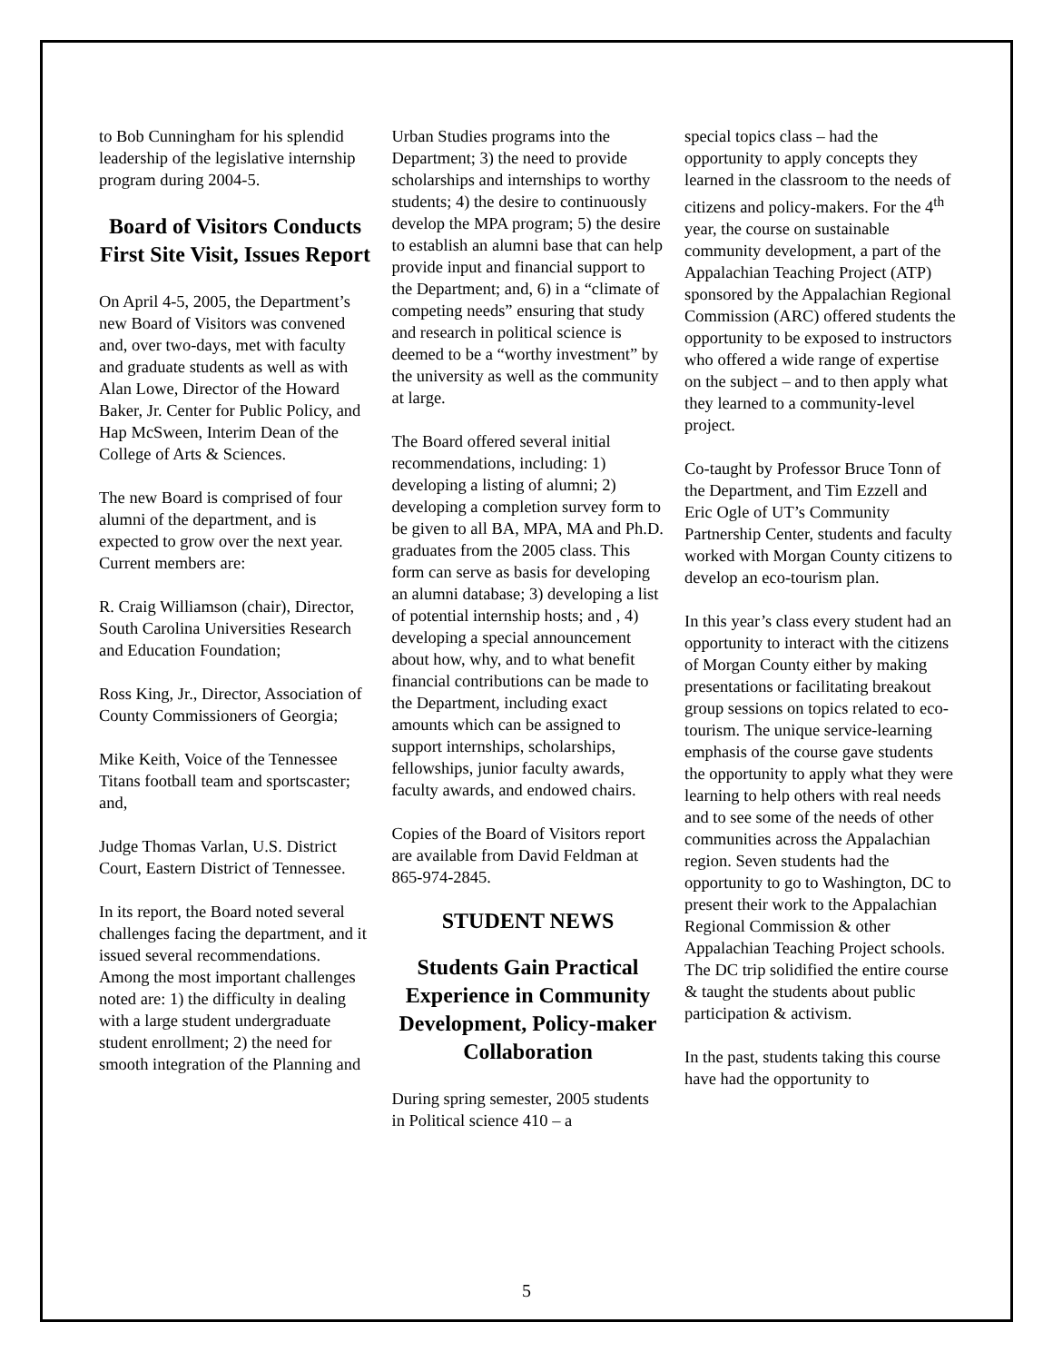to Bob Cunningham for his splendid leadership of the legislative internship program during 2004-5.
Board of Visitors Conducts First Site Visit, Issues Report
On April 4-5, 2005, the Department’s new Board of Visitors was convened and, over two-days, met with faculty and graduate students as well as with Alan Lowe, Director of the Howard Baker, Jr. Center for Public Policy, and Hap McSween, Interim Dean of the College of Arts & Sciences.
The new Board is comprised of four alumni of the department, and is expected to grow over the next year. Current members are:
R. Craig Williamson (chair), Director, South Carolina Universities Research and Education Foundation;
Ross King, Jr., Director, Association of County Commissioners of Georgia;
Mike Keith, Voice of the Tennessee Titans football team and sportscaster; and,
Judge Thomas Varlan, U.S. District Court, Eastern District of Tennessee.
In its report, the Board noted several challenges facing the department, and it issued several recommendations. Among the most important challenges noted are: 1) the difficulty in dealing with a large student undergraduate student enrollment; 2) the need for smooth integration of the Planning and
Urban Studies programs into the Department; 3) the need to provide scholarships and internships to worthy students; 4) the desire to continuously develop the MPA program; 5) the desire to establish an alumni base that can help provide input and financial support to the Department; and, 6) in a “climate of competing needs” ensuring that study and research in political science is deemed to be a “worthy investment” by the university as well as the community at large.
The Board offered several initial recommendations, including: 1) developing a listing of alumni; 2) developing a completion survey form to be given to all BA, MPA, MA and Ph.D. graduates from the 2005 class. This form can serve as basis for developing an alumni database; 3) developing a list of potential internship hosts; and , 4) developing a special announcement about how, why, and to what benefit financial contributions can be made to the Department, including exact amounts which can be assigned to support internships, scholarships, fellowships, junior faculty awards, faculty awards, and endowed chairs.
Copies of the Board of Visitors report are available from David Feldman at 865-974-2845.
STUDENT NEWS
Students Gain Practical Experience in Community Development, Policy-maker Collaboration
During spring semester, 2005 students in Political science 410 – a
special topics class – had the opportunity to apply concepts they learned in the classroom to the needs of citizens and policy-makers. For the 4<sup>th</sup> year, the course on sustainable community development, a part of the Appalachian Teaching Project (ATP) sponsored by the Appalachian Regional Commission (ARC) offered students the opportunity to be exposed to instructors who offered a wide range of expertise on the subject – and to then apply what they learned to a community-level project.
Co-taught by Professor Bruce Tonn of the Department, and Tim Ezzell and Eric Ogle of UT’s Community Partnership Center, students and faculty worked with Morgan County citizens to develop an eco-tourism plan.
In this year’s class every student had an opportunity to interact with the citizens of Morgan County either by making presentations or facilitating breakout group sessions on topics related to eco-tourism. The unique service-learning emphasis of the course gave students the opportunity to apply what they were learning to help others with real needs and to see some of the needs of other communities across the Appalachian region. Seven students had the opportunity to go to Washington, DC to present their work to the Appalachian Regional Commission & other Appalachian Teaching Project schools. The DC trip solidified the entire course & taught the students about public participation & activism.
In the past, students taking this course have had the opportunity to
5